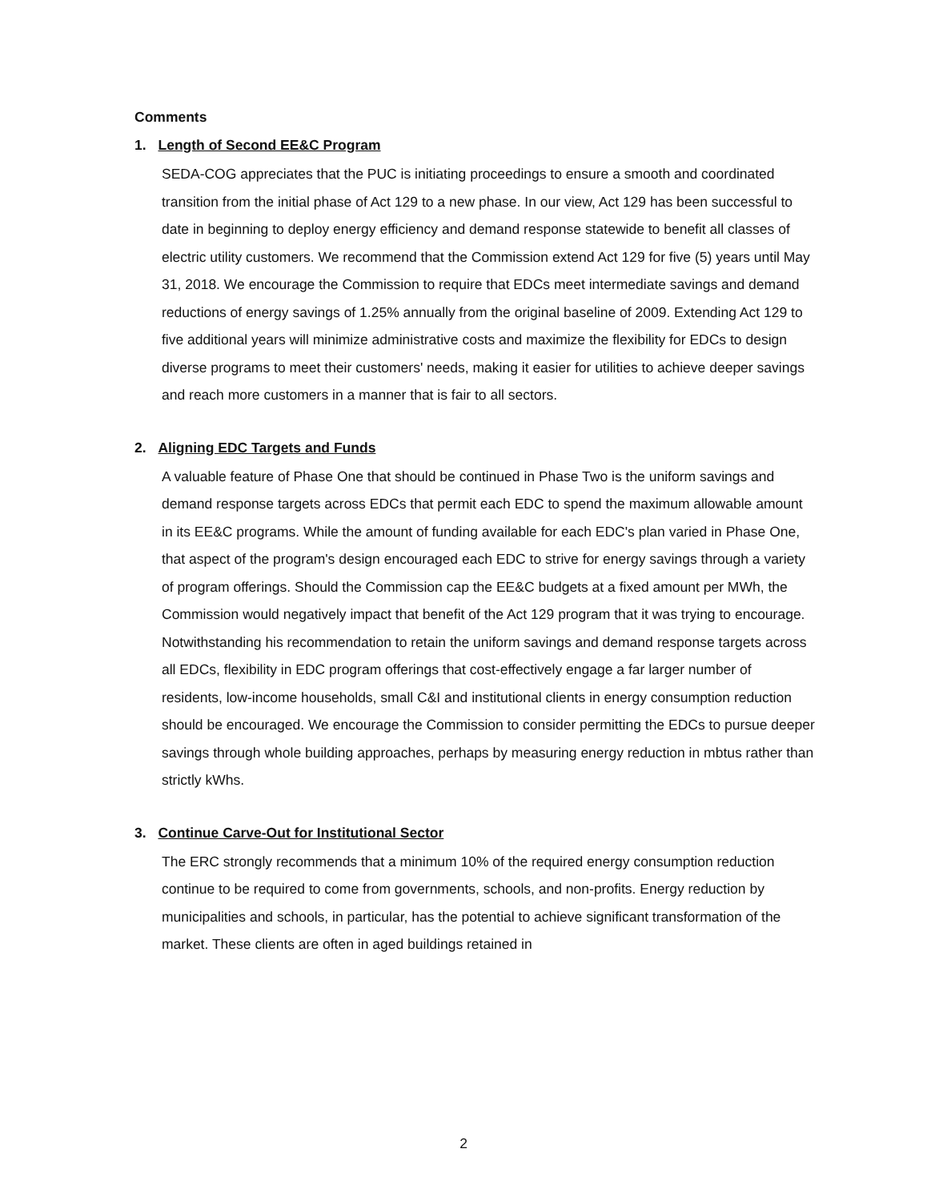Comments
1. Length of Second EE&C Program
SEDA-COG appreciates that the PUC is initiating proceedings to ensure a smooth and coordinated transition from the initial phase of Act 129 to a new phase. In our view, Act 129 has been successful to date in beginning to deploy energy efficiency and demand response statewide to benefit all classes of electric utility customers. We recommend that the Commission extend Act 129 for five (5) years until May 31, 2018. We encourage the Commission to require that EDCs meet intermediate savings and demand reductions of energy savings of 1.25% annually from the original baseline of 2009. Extending Act 129 to five additional years will minimize administrative costs and maximize the flexibility for EDCs to design diverse programs to meet their customers' needs, making it easier for utilities to achieve deeper savings and reach more customers in a manner that is fair to all sectors.
2. Aligning EDC Targets and Funds
A valuable feature of Phase One that should be continued in Phase Two is the uniform savings and demand response targets across EDCs that permit each EDC to spend the maximum allowable amount in its EE&C programs. While the amount of funding available for each EDC's plan varied in Phase One, that aspect of the program's design encouraged each EDC to strive for energy savings through a variety of program offerings. Should the Commission cap the EE&C budgets at a fixed amount per MWh, the Commission would negatively impact that benefit of the Act 129 program that it was trying to encourage. Notwithstanding his recommendation to retain the uniform savings and demand response targets across all EDCs, flexibility in EDC program offerings that cost-effectively engage a far larger number of residents, low-income households, small C&I and institutional clients in energy consumption reduction should be encouraged. We encourage the Commission to consider permitting the EDCs to pursue deeper savings through whole building approaches, perhaps by measuring energy reduction in mbtus rather than strictly kWhs.
3. Continue Carve-Out for Institutional Sector
The ERC strongly recommends that a minimum 10% of the required energy consumption reduction continue to be required to come from governments, schools, and non-profits. Energy reduction by municipalities and schools, in particular, has the potential to achieve significant transformation of the market. These clients are often in aged buildings retained in
2